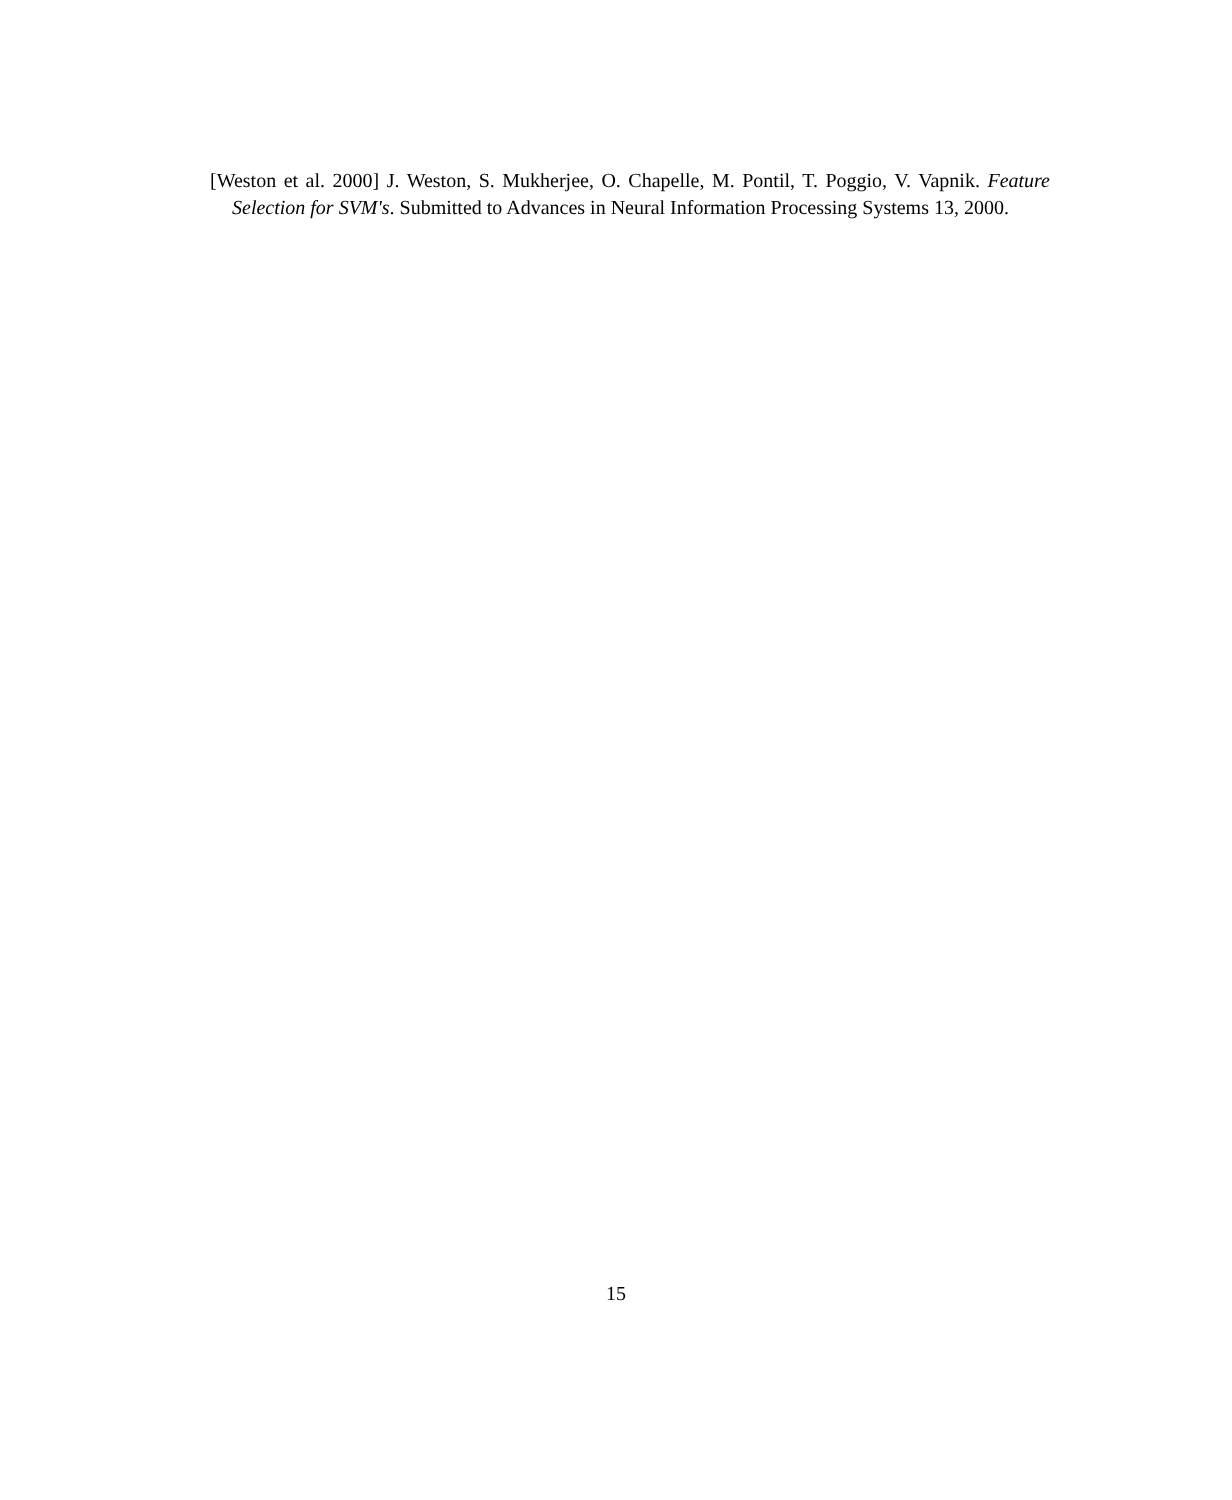[Weston et al. 2000] J. Weston, S. Mukherjee, O. Chapelle, M. Pontil, T. Poggio, V. Vapnik. Feature Selection for SVM's. Submitted to Advances in Neural Information Processing Systems 13, 2000.
15